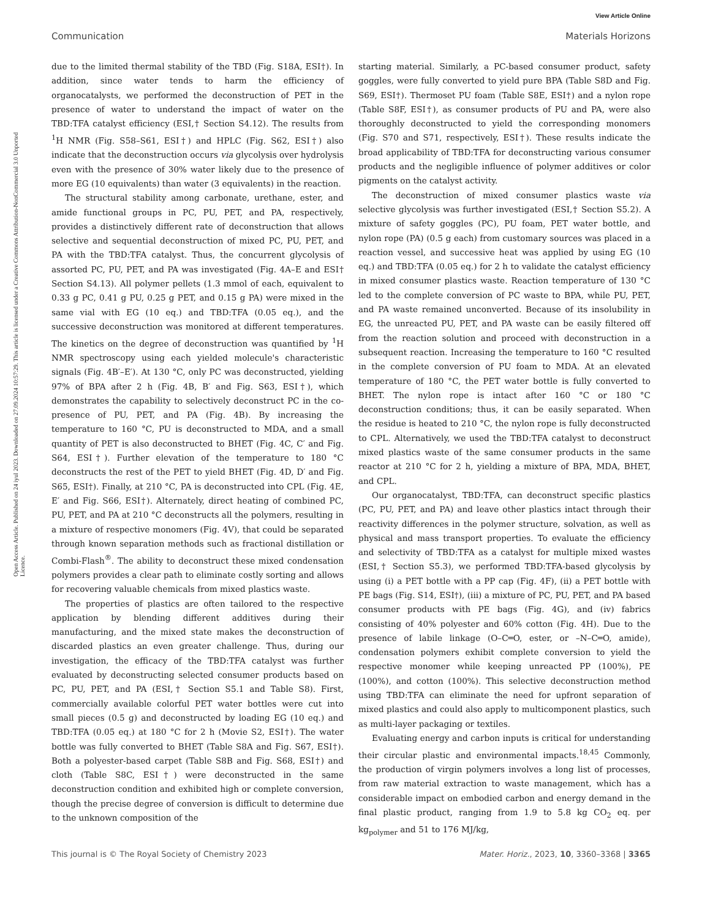View Article Online
Communication Materials Horizons
Open Access Article. Published on 24 iyul 2023. Downloaded on 27.09.2024 10:57:29. This article is licensed under a Creative Commons Attribution-NonCommercial 3.0 Unported Licence.
due to the limited thermal stability of the TBD (Fig. S18A, ESI†). In addition, since water tends to harm the efficiency of organocatalysts, we performed the deconstruction of PET in the presence of water to understand the impact of water on the TBD:TFA catalyst efficiency (ESI,† Section S4.12). The results from <sup>1</sup>H NMR (Fig. S58–S61, ESI†) and HPLC (Fig. S62, ESI†) also indicate that the deconstruction occurs via glycolysis over hydrolysis even with the presence of 30% water likely due to the presence of more EG (10 equivalents) than water (3 equivalents) in the reaction.
The structural stability among carbonate, urethane, ester, and amide functional groups in PC, PU, PET, and PA, respectively, provides a distinctively different rate of deconstruction that allows selective and sequential deconstruction of mixed PC, PU, PET, and PA with the TBD:TFA catalyst. Thus, the concurrent glycolysis of assorted PC, PU, PET, and PA was investigated (Fig. 4A–E and ESI† Section S4.13). All polymer pellets (1.3 mmol of each, equivalent to 0.33 g PC, 0.41 g PU, 0.25 g PET, and 0.15 g PA) were mixed in the same vial with EG (10 eq.) and TBD:TFA (0.05 eq.), and the successive deconstruction was monitored at different temperatures. The kinetics on the degree of deconstruction was quantified by <sup>1</sup>H NMR spectroscopy using each yielded molecule's characteristic signals (Fig. 4B′–E′). At 130 °C, only PC was deconstructed, yielding 97% of BPA after 2 h (Fig. 4B, B′ and Fig. S63, ESI†), which demonstrates the capability to selectively deconstruct PC in the co-presence of PU, PET, and PA (Fig. 4B). By increasing the temperature to 160 °C, PU is deconstructed to MDA, and a small quantity of PET is also deconstructed to BHET (Fig. 4C, C′ and Fig. S64, ESI†). Further elevation of the temperature to 180 °C deconstructs the rest of the PET to yield BHET (Fig. 4D, D′ and Fig. S65, ESI†). Finally, at 210 °C, PA is deconstructed into CPL (Fig. 4E, E′ and Fig. S66, ESI†). Alternately, direct heating of combined PC, PU, PET, and PA at 210 °C deconstructs all the polymers, resulting in a mixture of respective monomers (Fig. 4V), that could be separated through known separation methods such as fractional distillation or Combi-Flash<sup>®</sup>. The ability to deconstruct these mixed condensation polymers provides a clear path to eliminate costly sorting and allows for recovering valuable chemicals from mixed plastics waste.
The properties of plastics are often tailored to the respective application by blending different additives during their manufacturing, and the mixed state makes the deconstruction of discarded plastics an even greater challenge. Thus, during our investigation, the efficacy of the TBD:TFA catalyst was further evaluated by deconstructing selected consumer products based on PC, PU, PET, and PA (ESI,† Section S5.1 and Table S8). First, commercially available colorful PET water bottles were cut into small pieces (0.5 g) and deconstructed by loading EG (10 eq.) and TBD:TFA (0.05 eq.) at 180 °C for 2 h (Movie S2, ESI†). The water bottle was fully converted to BHET (Table S8A and Fig. S67, ESI†). Both a polyester-based carpet (Table S8B and Fig. S68, ESI†) and cloth (Table S8C, ESI†) were deconstructed in the same deconstruction condition and exhibited high or complete conversion, though the precise degree of conversion is difficult to determine due to the unknown composition of the
starting material. Similarly, a PC-based consumer product, safety goggles, were fully converted to yield pure BPA (Table S8D and Fig. S69, ESI†). Thermoset PU foam (Table S8E, ESI†) and a nylon rope (Table S8F, ESI†), as consumer products of PU and PA, were also thoroughly deconstructed to yield the corresponding monomers (Fig. S70 and S71, respectively, ESI†). These results indicate the broad applicability of TBD:TFA for deconstructing various consumer products and the negligible influence of polymer additives or color pigments on the catalyst activity.
The deconstruction of mixed consumer plastics waste via selective glycolysis was further investigated (ESI,† Section S5.2). A mixture of safety goggles (PC), PU foam, PET water bottle, and nylon rope (PA) (0.5 g each) from customary sources was placed in a reaction vessel, and successive heat was applied by using EG (10 eq.) and TBD:TFA (0.05 eq.) for 2 h to validate the catalyst efficiency in mixed consumer plastics waste. Reaction temperature of 130 °C led to the complete conversion of PC waste to BPA, while PU, PET, and PA waste remained unconverted. Because of its insolubility in EG, the unreacted PU, PET, and PA waste can be easily filtered off from the reaction solution and proceed with deconstruction in a subsequent reaction. Increasing the temperature to 160 °C resulted in the complete conversion of PU foam to MDA. At an elevated temperature of 180 °C, the PET water bottle is fully converted to BHET. The nylon rope is intact after 160 °C or 180 °C deconstruction conditions; thus, it can be easily separated. When the residue is heated to 210 °C, the nylon rope is fully deconstructed to CPL. Alternatively, we used the TBD:TFA catalyst to deconstruct mixed plastics waste of the same consumer products in the same reactor at 210 °C for 2 h, yielding a mixture of BPA, MDA, BHET, and CPL.
Our organocatalyst, TBD:TFA, can deconstruct specific plastics (PC, PU, PET, and PA) and leave other plastics intact through their reactivity differences in the polymer structure, solvation, as well as physical and mass transport properties. To evaluate the efficiency and selectivity of TBD:TFA as a catalyst for multiple mixed wastes (ESI,† Section S5.3), we performed TBD:TFA-based glycolysis by using (i) a PET bottle with a PP cap (Fig. 4F), (ii) a PET bottle with PE bags (Fig. S14, ESI†), (iii) a mixture of PC, PU, PET, and PA based consumer products with PE bags (Fig. 4G), and (iv) fabrics consisting of 40% polyester and 60% cotton (Fig. 4H). Due to the presence of labile linkage (O–C═O, ester, or –N–C═O, amide), condensation polymers exhibit complete conversion to yield the respective monomer while keeping unreacted PP (100%), PE (100%), and cotton (100%). This selective deconstruction method using TBD:TFA can eliminate the need for upfront separation of mixed plastics and could also apply to multicomponent plastics, such as multi-layer packaging or textiles.
Evaluating energy and carbon inputs is critical for understanding their circular plastic and environmental impacts.<sup>18,45</sup> Commonly, the production of virgin polymers involves a long list of processes, from raw material extraction to waste management, which has a considerable impact on embodied carbon and energy demand in the final plastic product, ranging from 1.9 to 5.8 kg CO<sub>2</sub> eq. per kg<sub>polymer</sub> and 51 to 176 MJ/kg,
This journal is © The Royal Society of Chemistry 2023 Mater. Horiz., 2023, 10, 3360–3368 | 3365